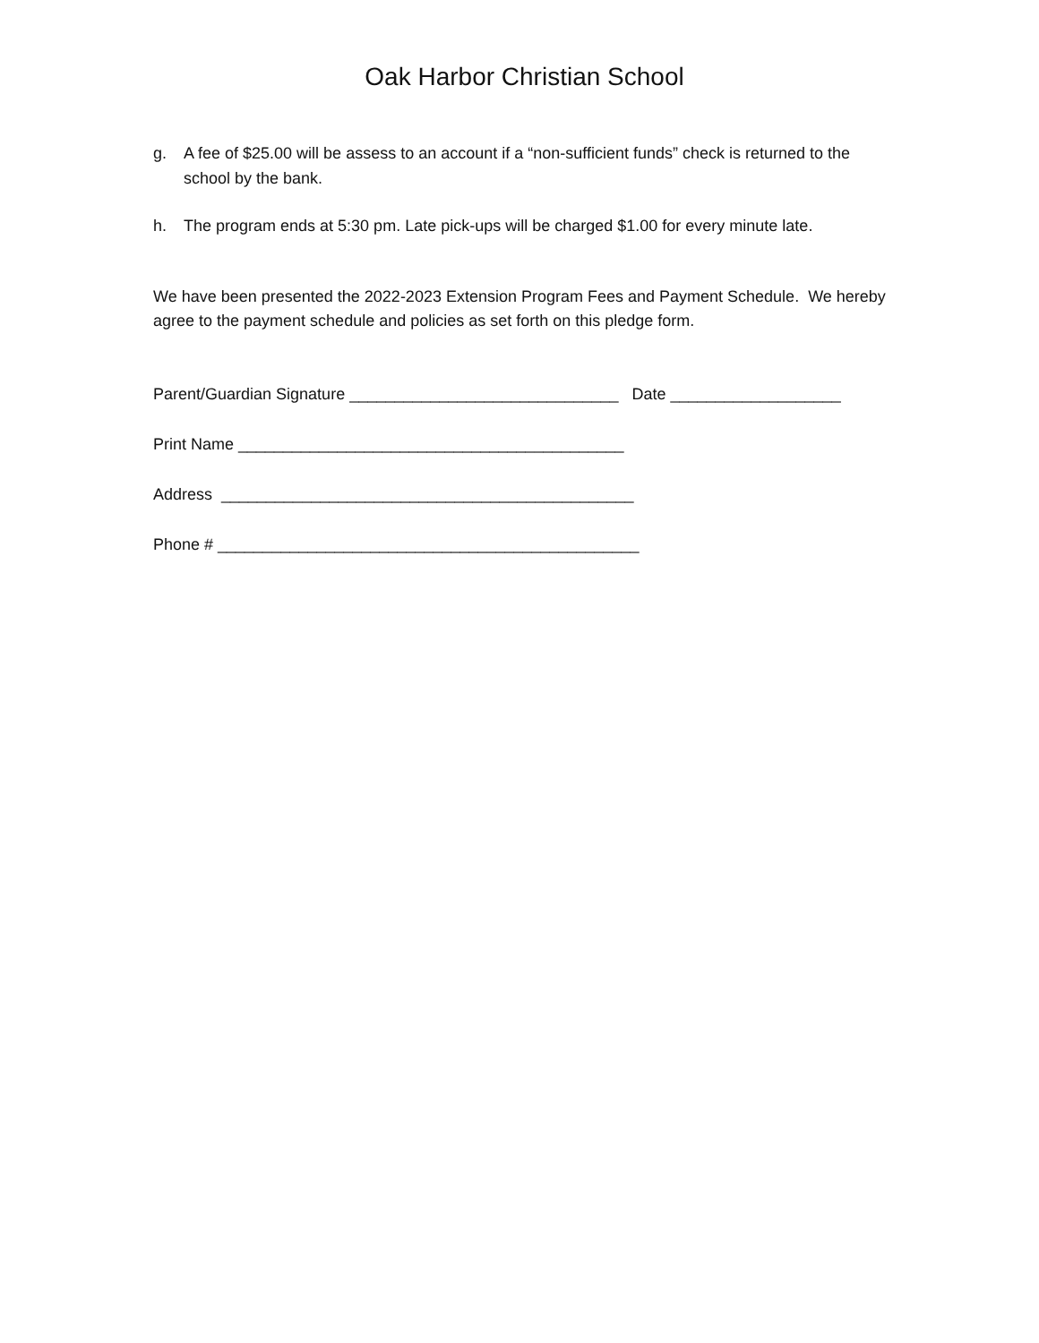Oak Harbor Christian School
g. A fee of $25.00 will be assess to an account if a “non-sufficient funds” check is returned to the school by the bank.
h. The program ends at 5:30 pm. Late pick-ups will be charged $1.00 for every minute late.
We have been presented the 2022-2023 Extension Program Fees and Payment Schedule. We hereby agree to the payment schedule and policies as set forth on this pledge form.
Parent/Guardian Signature ______________________________ Date ___________________
Print Name ___________________________________________
Address ______________________________________________
Phone # _______________________________________________